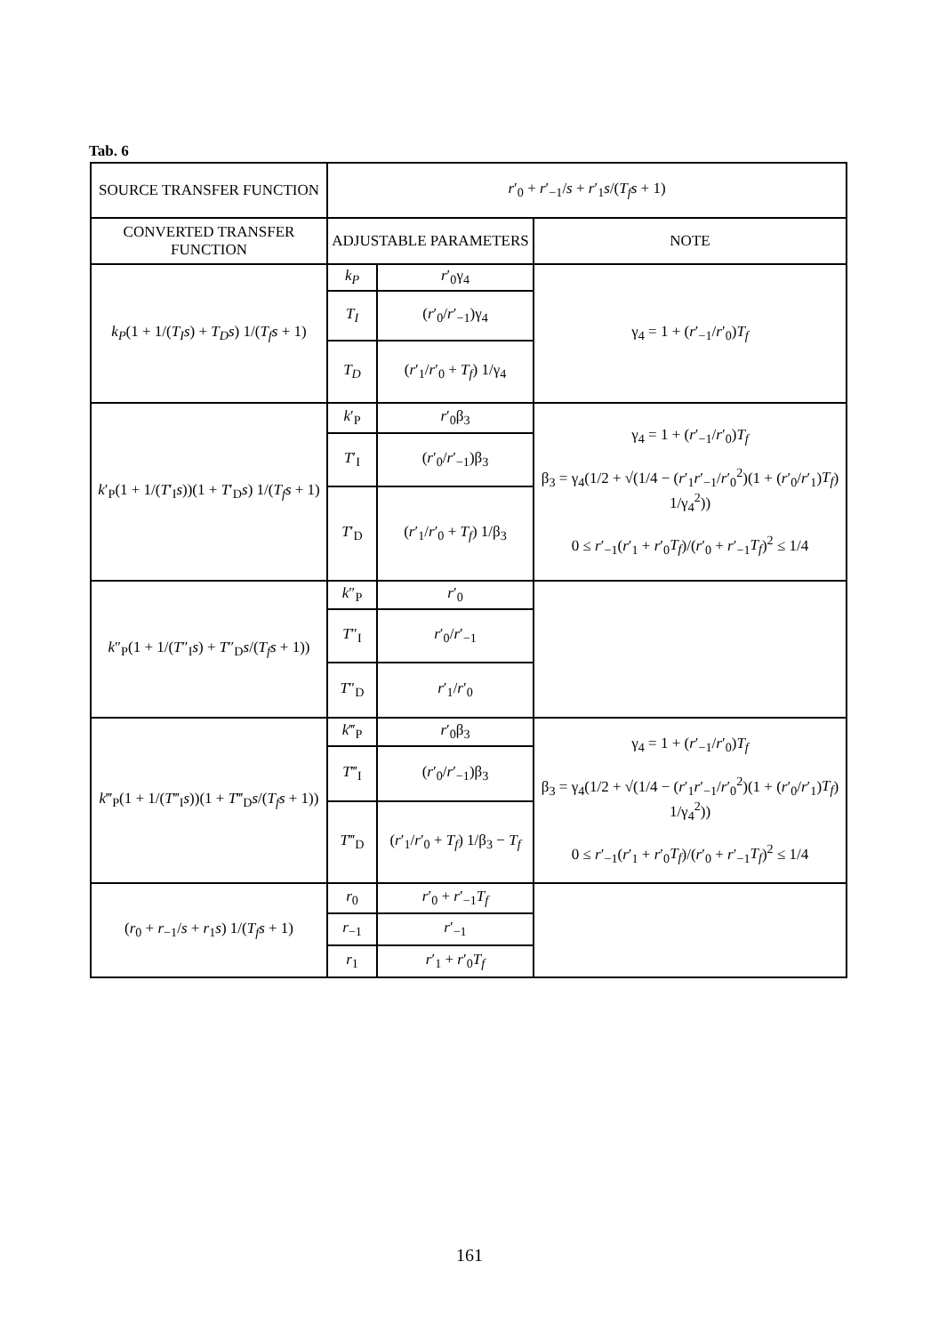Tab. 6
| SOURCE TRANSFER FUNCTION | r ′<sub>0</sub> + r ′<sub>−1</sub>/ s + r ′<sub>1</sub> s /( T<sub>f</sub>s + 1) | | |
| CONVERTED TRANSFER FUNCTION | ADJUSTABLE PARAMETERS | | NOTE |
| k<sub>P</sub> (1 + 1/( T<sub>I</sub>s ) + T<sub>D</sub>s ) 1/( T<sub>f</sub>s + 1) | k<sub>P</sub> | r ′<sub>0</sub>γ<sub>4</sub> | γ<sub>4</sub> = 1 + ( r ′<sub>−1</sub>/ r ′<sub>0</sub>) T<sub>f</sub> |
| | T<sub>I</sub> | ( r ′<sub>0</sub>/ r ′<sub>−1</sub>)γ<sub>4</sub> | |
| | T<sub>D</sub> | ( r ′<sub>1</sub>/ r ′<sub>0</sub> + T<sub>f</sub> ) 1/γ<sub>4</sub> | |
| k ′<sub>P</sub>(1 + 1/( T ′<sub>I</sub> s ))(1 + T ′<sub>D</sub> s ) 1/( T<sub>f</sub>s + 1) | k ′<sub>P</sub> | r ′<sub>0</sub>β<sub>3</sub> | γ<sub>4</sub> = 1 + ( r ′<sub>−1</sub>/ r ′<sub>0</sub>) T<sub>f</sub> β<sub>3</sub> = γ<sub>4</sub>(1/2 + √(1/4 − ( r ′<sub>1</sub> r ′<sub>−1</sub>/ r ′<sub>0</sub><sup>2</sup>)(1 + ( r ′<sub>0</sub>/ r ′<sub>1</sub>) T<sub>f</sub> ) 1/γ<sub>4</sub><sup>2</sup>)) 0 ≤ r ′<sub>−1</sub>( r ′<sub>1</sub> + r ′<sub>0</sub> T<sub>f</sub> )/( r ′<sub>0</sub> + r ′<sub>−1</sub> T<sub>f</sub> )<sup>2</sup> ≤ 1/4 |
| | T ′<sub>I</sub> | ( r ′<sub>0</sub>/ r ′<sub>−1</sub>)β<sub>3</sub> | |
| | T ′<sub>D</sub> | ( r ′<sub>1</sub>/ r ′<sub>0</sub> + T<sub>f</sub> ) 1/β<sub>3</sub> | |
| k ″<sub>P</sub>(1 + 1/( T ″<sub>I</sub> s ) + T ″<sub>D</sub> s /( T<sub>f</sub>s + 1)) | k ″<sub>P</sub> | r ′<sub>0</sub> | |
| | T ″<sub>I</sub> | r ′<sub>0</sub>/ r ′<sub>−1</sub> | |
| | T ″<sub>D</sub> | r ′<sub>1</sub>/ r ′<sub>0</sub> | |
| k ‴<sub>P</sub>(1 + 1/( T ‴<sub>I</sub> s ))(1 + T ‴<sub>D</sub> s /( T<sub>f</sub>s + 1)) | k ‴<sub>P</sub> | r ′<sub>0</sub>β<sub>3</sub> | γ<sub>4</sub> = 1 + ( r ′<sub>−1</sub>/ r ′<sub>0</sub>) T<sub>f</sub> β<sub>3</sub> = γ<sub>4</sub>(1/2 + √(1/4 − ( r ′<sub>1</sub> r ′<sub>−1</sub>/ r ′<sub>0</sub><sup>2</sup>)(1 + ( r ′<sub>0</sub>/ r ′<sub>1</sub>) T<sub>f</sub> ) 1/γ<sub>4</sub><sup>2</sup>)) 0 ≤ r ′<sub>−1</sub>( r ′<sub>1</sub> + r ′<sub>0</sub> T<sub>f</sub> )/( r ′<sub>0</sub> + r ′<sub>−1</sub> T<sub>f</sub> )<sup>2</sup> ≤ 1/4 |
| | T ‴<sub>I</sub> | ( r ′<sub>0</sub>/ r ′<sub>−1</sub>)β<sub>3</sub> | |
| | T ‴<sub>D</sub> | ( r ′<sub>1</sub>/ r ′<sub>0</sub> + T<sub>f</sub> ) 1/β<sub>3</sub> − T<sub>f</sub> | |
| ( r<sub>0</sub> + r<sub>−1</sub>/ s + r<sub>1</sub> s ) 1/( T<sub>f</sub>s + 1) | r<sub>0</sub> | r ′<sub>0</sub> + r ′<sub>−1</sub> T<sub>f</sub> | |
| | r<sub>−1</sub> | r ′<sub>−1</sub> | |
| | r<sub>1</sub> | r ′<sub>1</sub> + r ′<sub>0</sub> T<sub>f</sub> | |
161